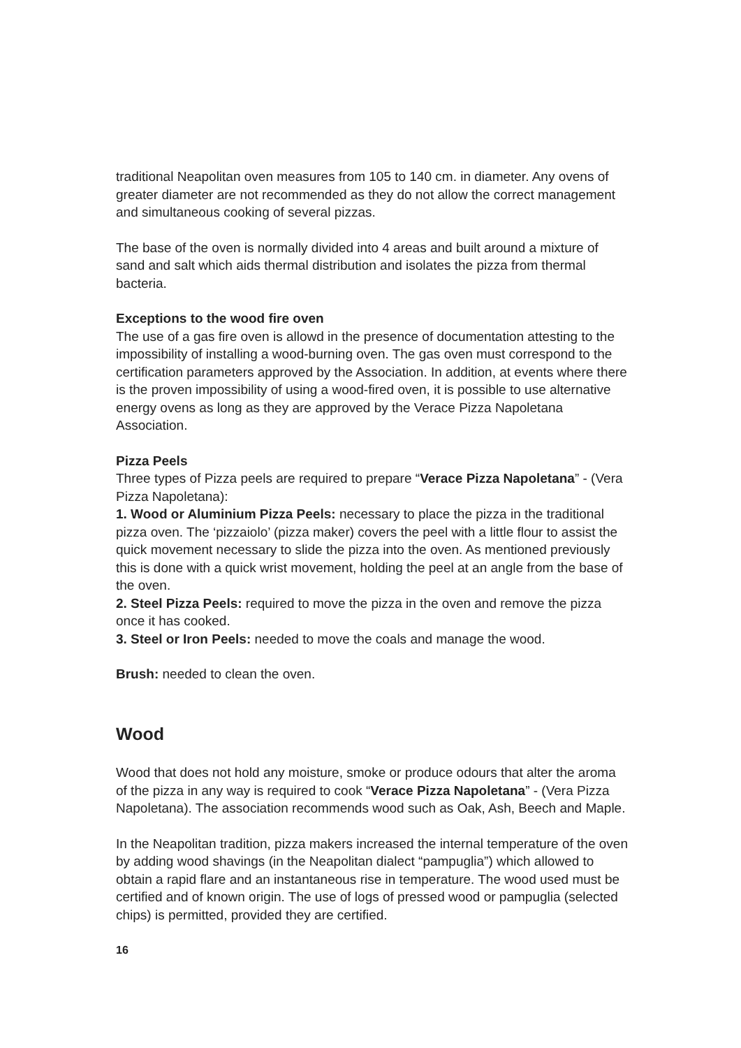traditional Neapolitan oven measures from 105 to 140 cm. in diameter. Any ovens of greater diameter are not recommended as they do not allow the correct management and simultaneous cooking of several pizzas.
The base of the oven is normally divided into 4 areas and built around a mixture of sand and salt which aids thermal distribution and isolates the pizza from thermal bacteria.
Exceptions to the wood fire oven
The use of a gas fire oven is allowd in the presence of documentation attesting to the impossibility of installing a wood-burning oven. The gas oven must correspond to the certification parameters approved by the Association. In addition, at events where there is the proven impossibility of using a wood-fired oven, it is possible to use alternative energy ovens as long as they are approved by the Verace Pizza Napoletana Association.
Pizza Peels
Three types of Pizza peels are required to prepare “Verace Pizza Napoletana” - (Vera Pizza Napoletana):
1. Wood or Aluminium Pizza Peels: necessary to place the pizza in the traditional pizza oven. The ‘pizzaiolo’ (pizza maker) covers the peel with a little flour to assist the quick movement necessary to slide the pizza into the oven. As mentioned previously this is done with a quick wrist movement, holding the peel at an angle from the base of the oven.
2. Steel Pizza Peels: required to move the pizza in the oven and remove the pizza once it has cooked.
3. Steel or Iron Peels: needed to move the coals and manage the wood.
Brush: needed to clean the oven.
Wood
Wood that does not hold any moisture, smoke or produce odours that alter the aroma of the pizza in any way is required to cook “Verace Pizza Napoletana” - (Vera Pizza Napoletana). The association recommends wood such as Oak, Ash, Beech and Maple.
In the Neapolitan tradition, pizza makers increased the internal temperature of the oven by adding wood shavings (in the Neapolitan dialect “pampuglia”) which allowed to obtain a rapid flare and an instantaneous rise in temperature. The wood used must be certified and of known origin. The use of logs of pressed wood or pampuglia (selected chips) is permitted, provided they are certified.
16